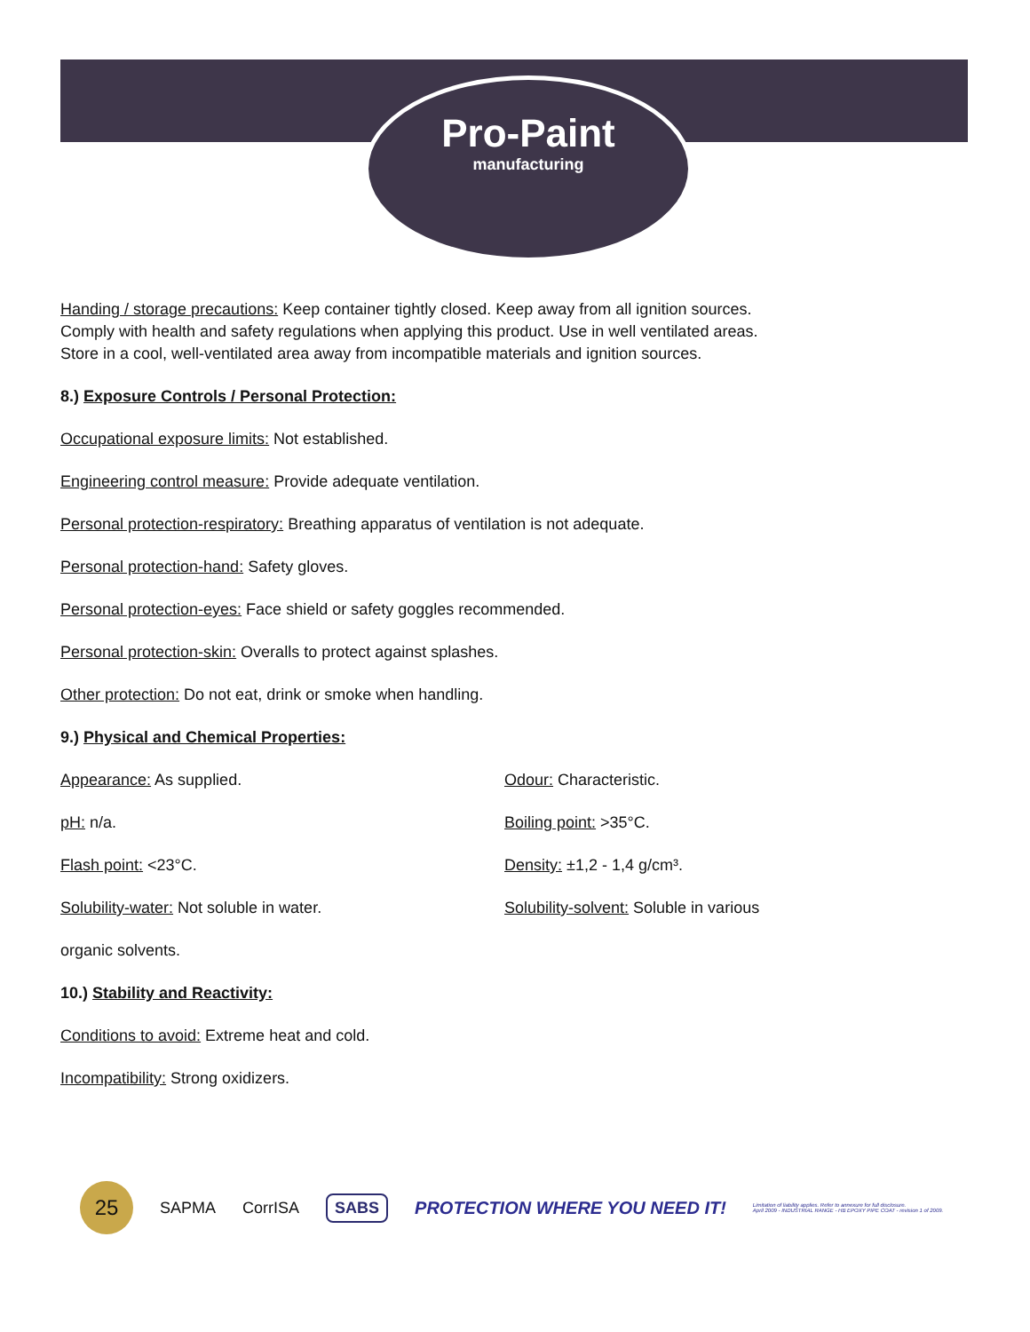Pro-Paint
manufacturing
Handing / storage precautions: Keep container tightly closed. Keep away from all ignition sources.
Comply with health and safety regulations when applying this product. Use in well ventilated areas.
Store in a cool, well-ventilated area away from incompatible materials and ignition sources.
8.) Exposure Controls / Personal Protection:
Occupational exposure limits: Not established.
Engineering control measure: Provide adequate ventilation.
Personal protection-respiratory: Breathing apparatus of ventilation is not adequate.
Personal protection-hand: Safety gloves.
Personal protection-eyes: Face shield or safety goggles recommended.
Personal protection-skin: Overalls to protect against splashes.
Other protection: Do not eat, drink or smoke when handling.
9.) Physical and Chemical Properties:
Appearance: As supplied. Odour: Characteristic.
pH: n/a. Boiling point: >35°C.
Flash point: <23°C. Density: ±1,2 - 1,4 g/cm³.
Solubility-water: Not soluble in water. Solubility-solvent: Soluble in various
organic solvents.
10.) Stability and Reactivity:
Conditions to avoid: Extreme heat and cold.
Incompatibility: Strong oxidizers.
25
SAPMA CorrISA
SABS
PROTECTION WHERE YOU NEED IT!
Limitation of liability applies. Refer to annexure for full disclosure.
April 2009 - INDUSTRIAL RANGE - HB EPOXY PIPE COAT - revision 1 of 2009.